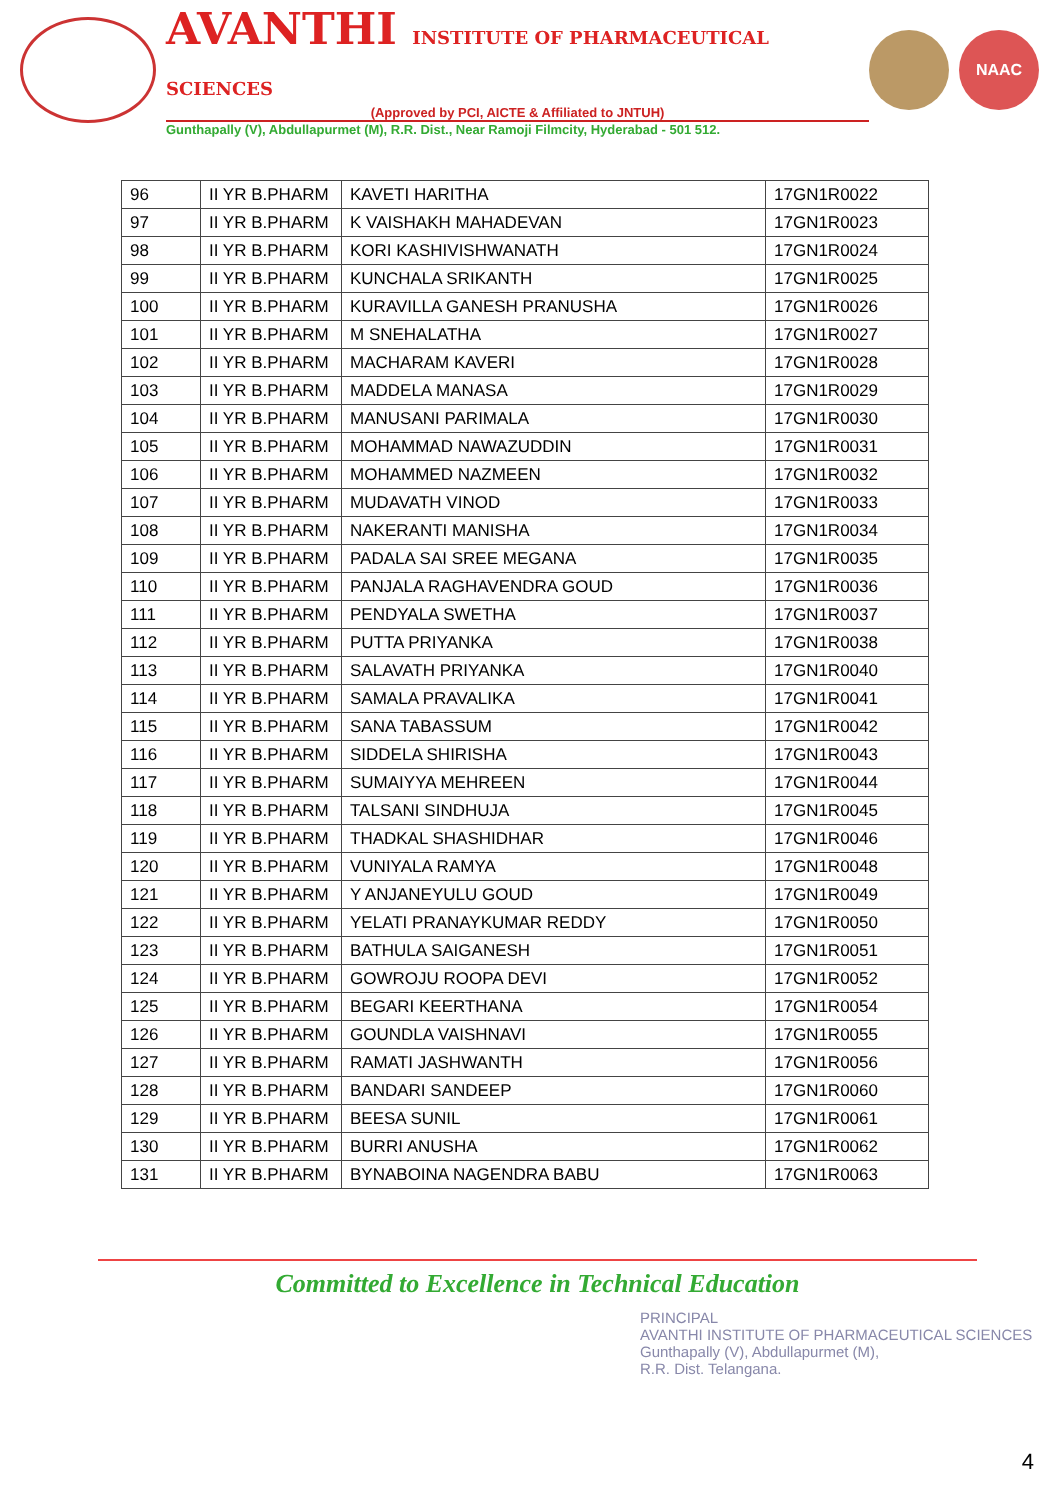AVANTHI INSTITUTE OF PHARMACEUTICAL SCIENCES
(Approved by PCI, AICTE & Affiliated to JNTUH)
Gunthapally (V), Abdullapurmet (M), R.R. Dist., Near Ramoji Filmcity, Hyderabad - 501 512.
NAAC
| 96 | II YR B.PHARM | KAVETI HARITHA | 17GN1R0022 |
| 97 | II YR B.PHARM | K VAISHAKH MAHADEVAN | 17GN1R0023 |
| 98 | II YR B.PHARM | KORI KASHIVISHWANATH | 17GN1R0024 |
| 99 | II YR B.PHARM | KUNCHALA SRIKANTH | 17GN1R0025 |
| 100 | II YR B.PHARM | KURAVILLA GANESH PRANUSHA | 17GN1R0026 |
| 101 | II YR B.PHARM | M SNEHALATHA | 17GN1R0027 |
| 102 | II YR B.PHARM | MACHARAM KAVERI | 17GN1R0028 |
| 103 | II YR B.PHARM | MADDELA MANASA | 17GN1R0029 |
| 104 | II YR B.PHARM | MANUSANI PARIMALA | 17GN1R0030 |
| 105 | II YR B.PHARM | MOHAMMAD NAWAZUDDIN | 17GN1R0031 |
| 106 | II YR B.PHARM | MOHAMMED NAZMEEN | 17GN1R0032 |
| 107 | II YR B.PHARM | MUDAVATH VINOD | 17GN1R0033 |
| 108 | II YR B.PHARM | NAKERANTI MANISHA | 17GN1R0034 |
| 109 | II YR B.PHARM | PADALA SAI SREE MEGANA | 17GN1R0035 |
| 110 | II YR B.PHARM | PANJALA RAGHAVENDRA GOUD | 17GN1R0036 |
| 111 | II YR B.PHARM | PENDYALA SWETHA | 17GN1R0037 |
| 112 | II YR B.PHARM | PUTTA PRIYANKA | 17GN1R0038 |
| 113 | II YR B.PHARM | SALAVATH PRIYANKA | 17GN1R0040 |
| 114 | II YR B.PHARM | SAMALA PRAVALIKA | 17GN1R0041 |
| 115 | II YR B.PHARM | SANA TABASSUM | 17GN1R0042 |
| 116 | II YR B.PHARM | SIDDELA SHIRISHA | 17GN1R0043 |
| 117 | II YR B.PHARM | SUMAIYYA MEHREEN | 17GN1R0044 |
| 118 | II YR B.PHARM | TALSANI SINDHUJA | 17GN1R0045 |
| 119 | II YR B.PHARM | THADKAL SHASHIDHAR | 17GN1R0046 |
| 120 | II YR B.PHARM | VUNIYALA RAMYA | 17GN1R0048 |
| 121 | II YR B.PHARM | Y ANJANEYULU GOUD | 17GN1R0049 |
| 122 | II YR B.PHARM | YELATI PRANAYKUMAR REDDY | 17GN1R0050 |
| 123 | II YR B.PHARM | BATHULA SAIGANESH | 17GN1R0051 |
| 124 | II YR B.PHARM | GOWROJU ROOPA DEVI | 17GN1R0052 |
| 125 | II YR B.PHARM | BEGARI KEERTHANA | 17GN1R0054 |
| 126 | II YR B.PHARM | GOUNDLA VAISHNAVI | 17GN1R0055 |
| 127 | II YR B.PHARM | RAMATI JASHWANTH | 17GN1R0056 |
| 128 | II YR B.PHARM | BANDARI SANDEEP | 17GN1R0060 |
| 129 | II YR B.PHARM | BEESA SUNIL | 17GN1R0061 |
| 130 | II YR B.PHARM | BURRI ANUSHA | 17GN1R0062 |
| 131 | II YR B.PHARM | BYNABOINA NAGENDRA BABU | 17GN1R0063 |
Committed to Excellence in Technical Education
PRINCIPAL
AVANTHI INSTITUTE OF PHARMACEUTICAL SCIENCES
Gunthapally (V), Abdullapurmet (M),
R.R. Dist. Telangana.
4